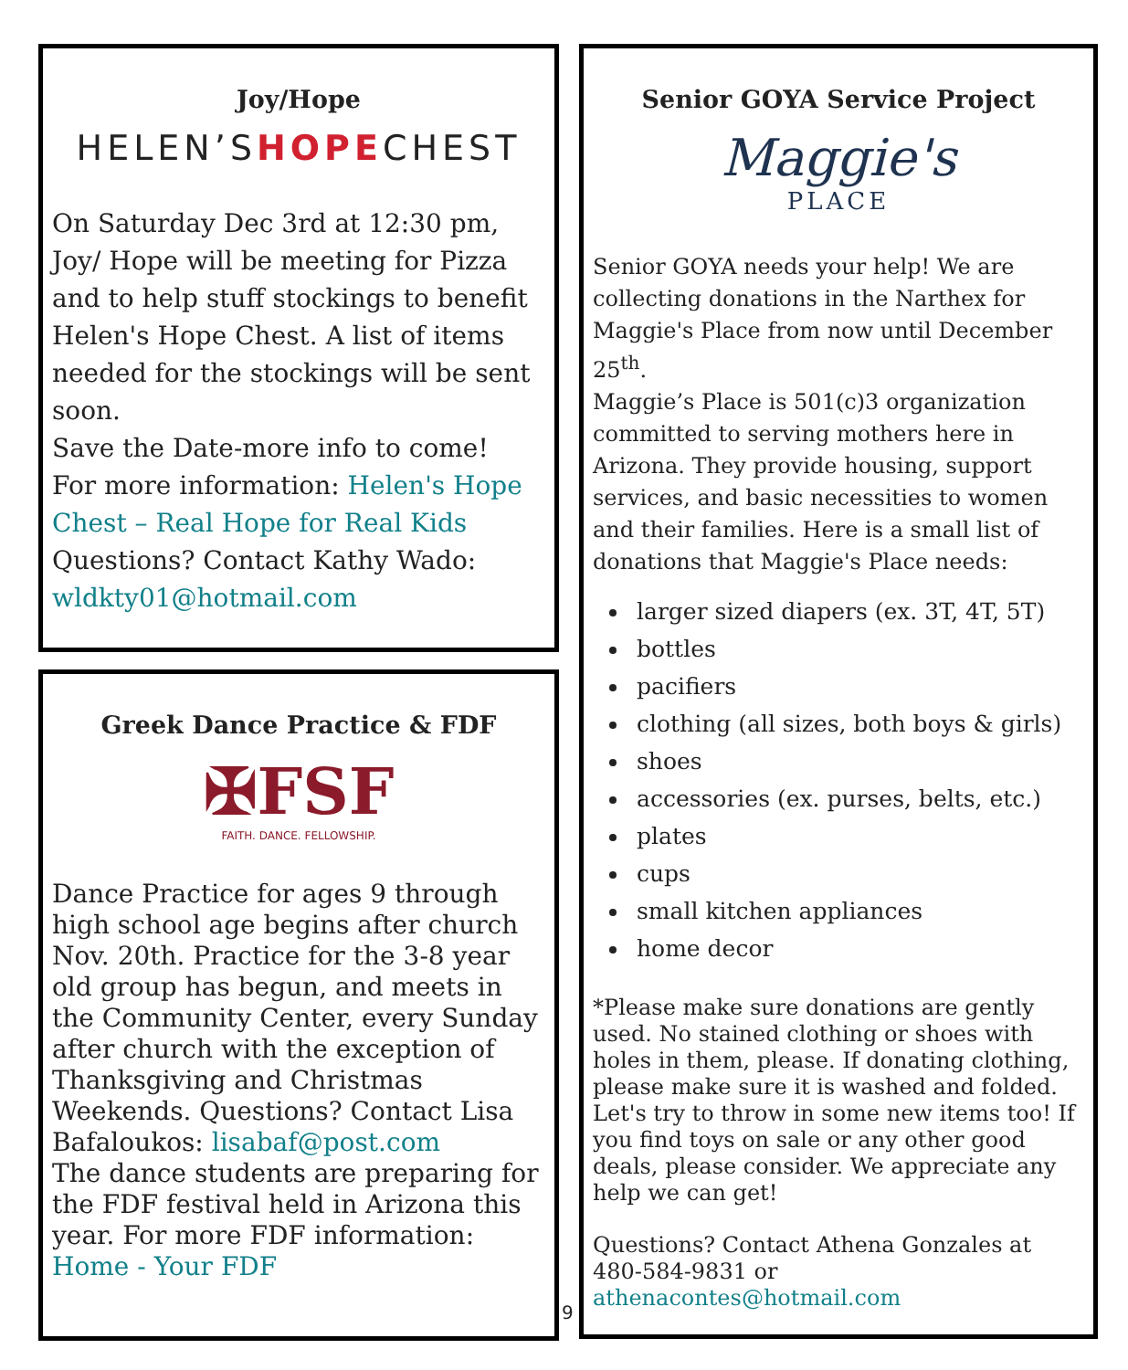Joy/Hope
HELEN’SHOPECHEST
On Saturday Dec 3rd at 12:30 pm, Joy/ Hope will be meeting for Pizza and to help stuff stockings to benefit Helen's Hope Chest. A list of items needed for the stockings will be sent soon.
Save the Date-more info to come!
For more information: Helen's Hope Chest – Real Hope for Real Kids
Questions? Contact Kathy Wado: wldkty01@hotmail.com
Greek Dance Practice & FDF
✠FSF
FAITH. DANCE. FELLOWSHIP.
Dance Practice for ages 9 through high school age begins after church Nov. 20th. Practice for the 3-8 year old group has begun, and meets in the Community Center, every Sunday after church with the exception of Thanksgiving and Christmas Weekends. Questions? Contact Lisa Bafaloukos: lisabaf@post.com
The dance students are preparing for the FDF festival held in Arizona this year. For more FDF information: Home - Your FDF
9
Senior GOYA Service Project
Maggie's
PLACE
Senior GOYA needs your help! We are collecting donations in the Narthex for Maggie's Place from now until December 25<sup>th</sup>.
Maggie’s Place is 501(c)3 organization committed to serving mothers here in Arizona. They provide housing, support services, and basic necessities to women and their families. Here is a small list of donations that Maggie's Place needs:
larger sized diapers (ex. 3T, 4T, 5T)
bottles
pacifiers
clothing (all sizes, both boys & girls)
shoes
accessories (ex. purses, belts, etc.)
plates
cups
small kitchen appliances
home decor
*Please make sure donations are gently used. No stained clothing or shoes with holes in them, please. If donating clothing, please make sure it is washed and folded. Let's try to throw in some new items too! If you find toys on sale or any other good deals, please consider. We appreciate any help we can get!
Questions? Contact Athena Gonzales at 480-584-9831 or athenacontes@hotmail.com